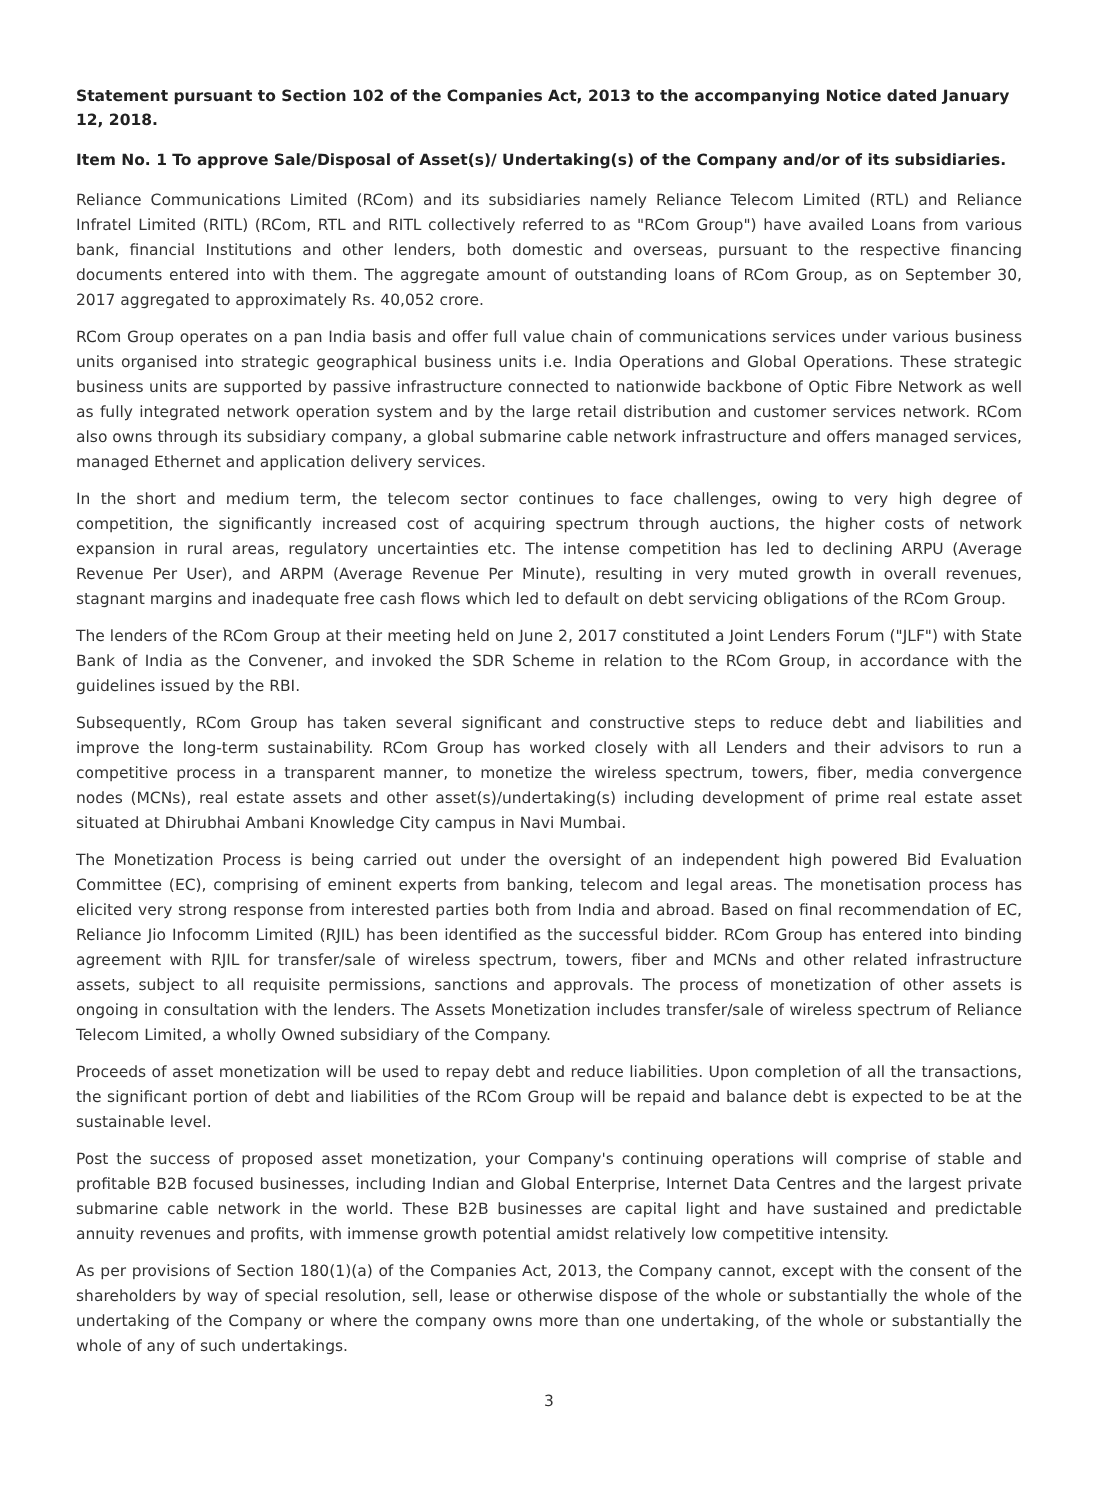Statement pursuant to Section 102 of the Companies Act, 2013 to the accompanying Notice dated January 12, 2018.
Item No. 1 To approve Sale/Disposal of Asset(s)/ Undertaking(s) of the Company and/or of its subsidiaries.
Reliance Communications Limited (RCom) and its subsidiaries namely Reliance Telecom Limited (RTL) and Reliance Infratel Limited (RITL) (RCom, RTL and RITL collectively referred to as "RCom Group") have availed Loans from various bank, financial Institutions and other lenders, both domestic and overseas, pursuant to the respective financing documents entered into with them. The aggregate amount of outstanding loans of RCom Group, as on September 30, 2017 aggregated to approximately Rs. 40,052 crore.
RCom Group operates on a pan India basis and offer full value chain of communications services under various business units organised into strategic geographical business units i.e. India Operations and Global Operations. These strategic business units are supported by passive infrastructure connected to nationwide backbone of Optic Fibre Network as well as fully integrated network operation system and by the large retail distribution and customer services network. RCom also owns through its subsidiary company, a global submarine cable network infrastructure and offers managed services, managed Ethernet and application delivery services.
In the short and medium term, the telecom sector continues to face challenges, owing to very high degree of competition, the significantly increased cost of acquiring spectrum through auctions, the higher costs of network expansion in rural areas, regulatory uncertainties etc. The intense competition has led to declining ARPU (Average Revenue Per User), and ARPM (Average Revenue Per Minute), resulting in very muted growth in overall revenues, stagnant margins and inadequate free cash flows which led to default on debt servicing obligations of the RCom Group.
The lenders of the RCom Group at their meeting held on June 2, 2017 constituted a Joint Lenders Forum ("JLF") with State Bank of India as the Convener, and invoked the SDR Scheme in relation to the RCom Group, in accordance with the guidelines issued by the RBI.
Subsequently, RCom Group has taken several significant and constructive steps to reduce debt and liabilities and improve the long-term sustainability. RCom Group has worked closely with all Lenders and their advisors to run a competitive process in a transparent manner, to monetize the wireless spectrum, towers, fiber, media convergence nodes (MCNs), real estate assets and other asset(s)/undertaking(s) including development of prime real estate asset situated at Dhirubhai Ambani Knowledge City campus in Navi Mumbai.
The Monetization Process is being carried out under the oversight of an independent high powered Bid Evaluation Committee (EC), comprising of eminent experts from banking, telecom and legal areas. The monetisation process has elicited very strong response from interested parties both from India and abroad. Based on final recommendation of EC, Reliance Jio Infocomm Limited (RJIL) has been identified as the successful bidder. RCom Group has entered into binding agreement with RJIL for transfer/sale of wireless spectrum, towers, fiber and MCNs and other related infrastructure assets, subject to all requisite permissions, sanctions and approvals. The process of monetization of other assets is ongoing in consultation with the lenders. The Assets Monetization includes transfer/sale of wireless spectrum of Reliance Telecom Limited, a wholly Owned subsidiary of the Company.
Proceeds of asset monetization will be used to repay debt and reduce liabilities. Upon completion of all the transactions, the significant portion of debt and liabilities of the RCom Group will be repaid and balance debt is expected to be at the sustainable level.
Post the success of proposed asset monetization, your Company's continuing operations will comprise of stable and profitable B2B focused businesses, including Indian and Global Enterprise, Internet Data Centres and the largest private submarine cable network in the world. These B2B businesses are capital light and have sustained and predictable annuity revenues and profits, with immense growth potential amidst relatively low competitive intensity.
As per provisions of Section 180(1)(a) of the Companies Act, 2013, the Company cannot, except with the consent of the shareholders by way of special resolution, sell, lease or otherwise dispose of the whole or substantially the whole of the undertaking of the Company or where the company owns more than one undertaking, of the whole or substantially the whole of any of such undertakings.
3